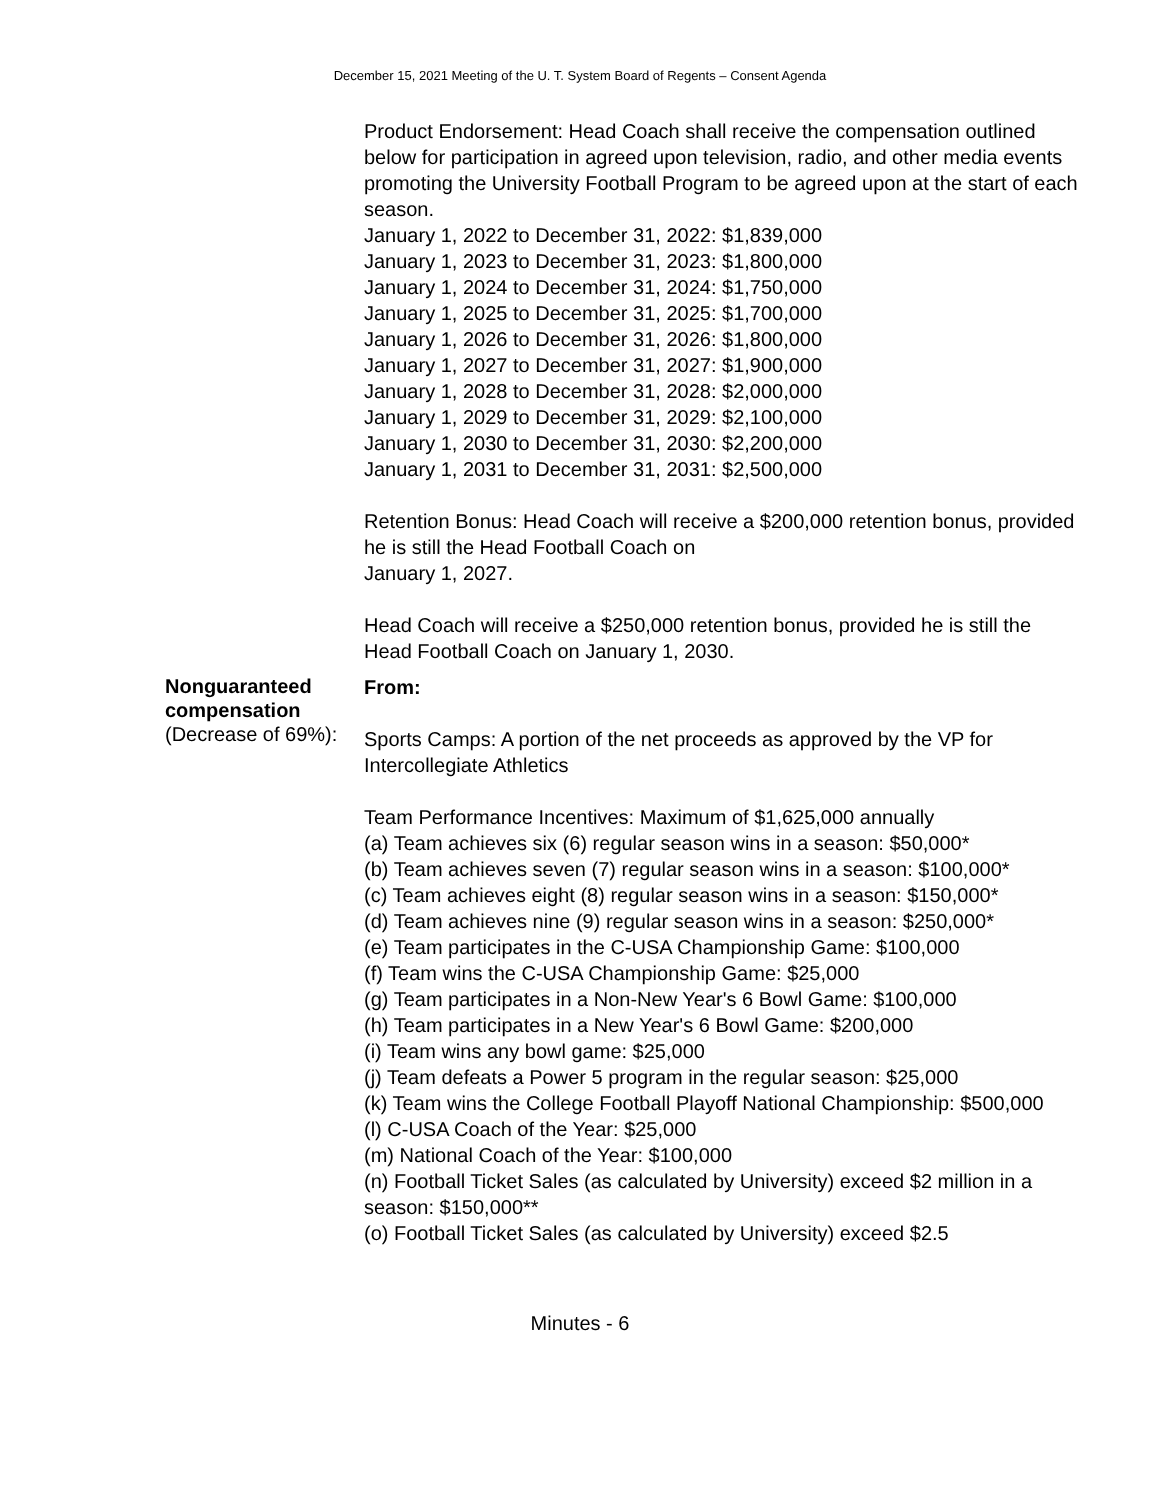December 15, 2021 Meeting of the U. T. System Board of Regents – Consent Agenda
Product Endorsement: Head Coach shall receive the compensation outlined below for participation in agreed upon television, radio, and other media events promoting the University Football Program to be agreed upon at the start of each season.
January 1, 2022 to December 31, 2022: $1,839,000
January 1, 2023 to December 31, 2023: $1,800,000
January 1, 2024 to December 31, 2024: $1,750,000
January 1, 2025 to December 31, 2025: $1,700,000
January 1, 2026 to December 31, 2026: $1,800,000
January 1, 2027 to December 31, 2027: $1,900,000
January 1, 2028 to December 31, 2028: $2,000,000
January 1, 2029 to December 31, 2029: $2,100,000
January 1, 2030 to December 31, 2030: $2,200,000
January 1, 2031 to December 31, 2031: $2,500,000
Retention Bonus: Head Coach will receive a $200,000 retention bonus, provided he is still the Head Football Coach on
January 1, 2027.
Head Coach will receive a $250,000 retention bonus, provided he is still the Head Football Coach on January 1, 2030.
Nonguaranteed compensation
(Decrease of 69%):
From:
Sports Camps: A portion of the net proceeds as approved by the VP for Intercollegiate Athletics
Team Performance Incentives: Maximum of $1,625,000 annually
(a) Team achieves six (6) regular season wins in a season: $50,000*
(b) Team achieves seven (7) regular season wins in a season: $100,000*
(c) Team achieves eight (8) regular season wins in a season: $150,000*
(d) Team achieves nine (9) regular season wins in a season: $250,000*
(e) Team participates in the C-USA Championship Game: $100,000
(f) Team wins the C-USA Championship Game: $25,000
(g) Team participates in a Non-New Year's 6 Bowl Game: $100,000
(h) Team participates in a New Year's 6 Bowl Game: $200,000
(i) Team wins any bowl game: $25,000
(j) Team defeats a Power 5 program in the regular season: $25,000
(k) Team wins the College Football Playoff National Championship: $500,000
(l) C-USA Coach of the Year: $25,000
(m) National Coach of the Year: $100,000
(n) Football Ticket Sales (as calculated by University) exceed $2 million in a season: $150,000**
(o) Football Ticket Sales (as calculated by University) exceed $2.5
Minutes - 6